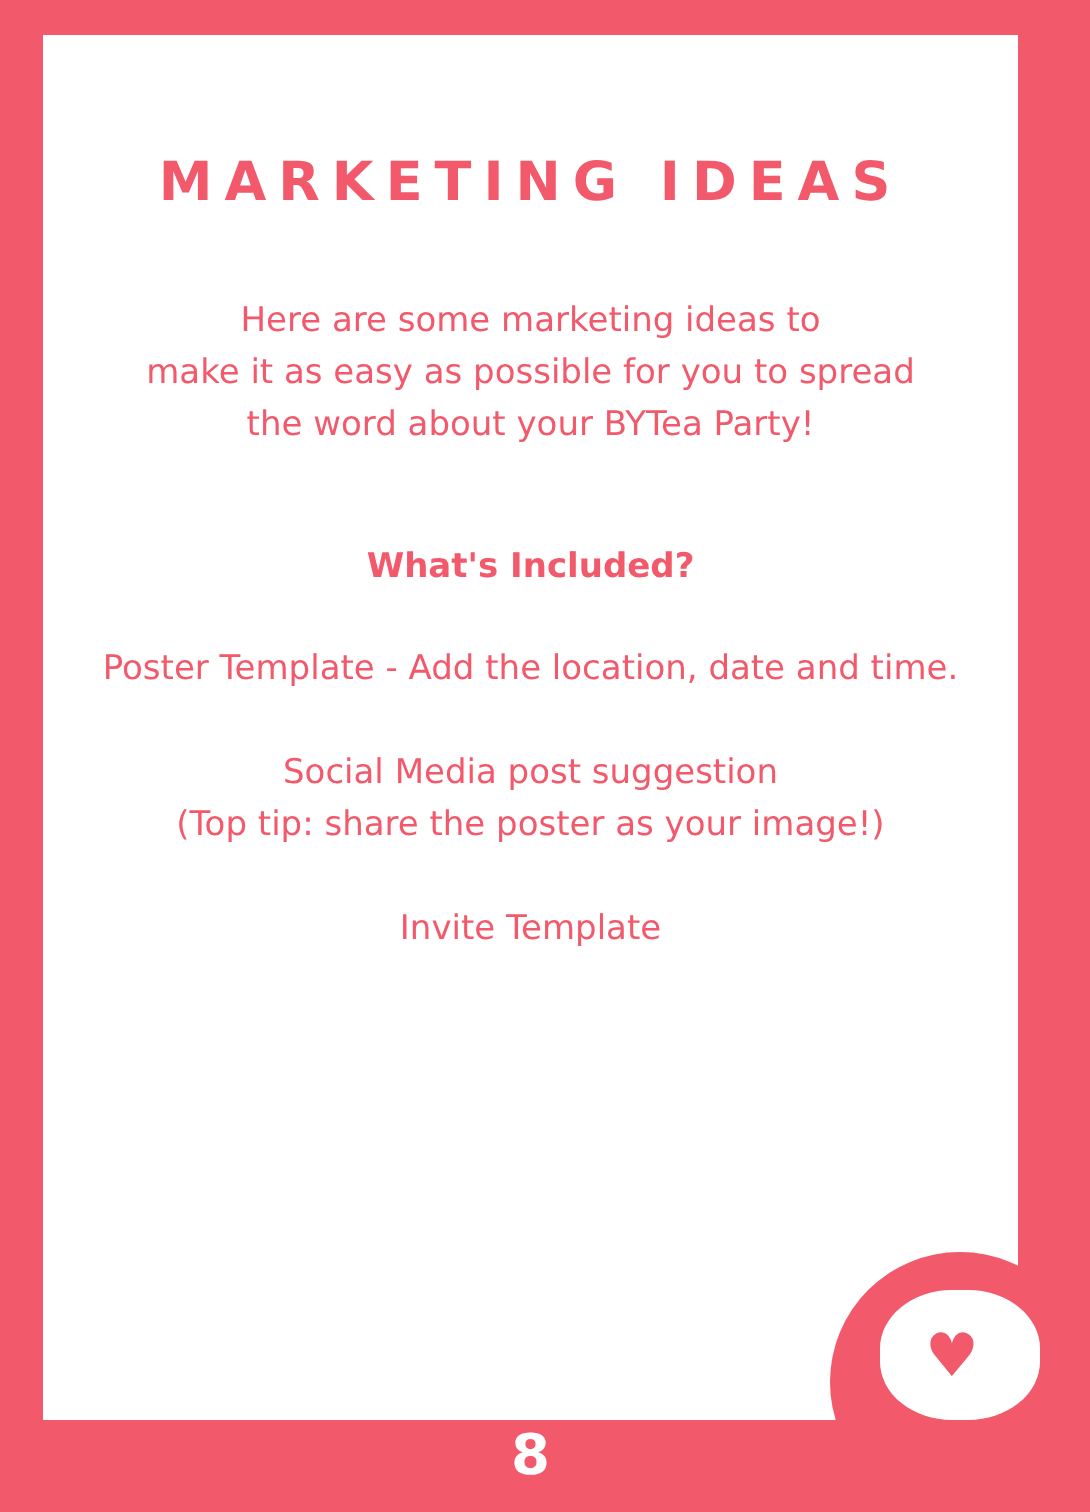♥
MARKETING IDEAS
Here are some marketing ideas to
make it as easy as possible for you to spread
the word about your BYTea Party!
What's Included?
Poster Template - Add the location, date and time.
Social Media post suggestion
(Top tip: share the poster as your image!)
Invite Template
8